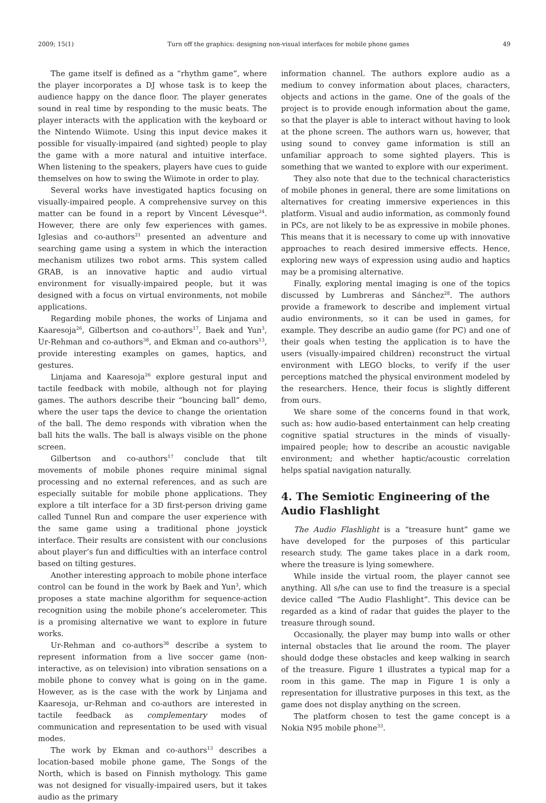2009; 15(1) Turn off the graphics: designing non-visual interfaces for mobile phone games 49
The game itself is defined as a “rhythm game”, where the player incorporates a DJ whose task is to keep the audience happy on the dance floor. The player generates sound in real time by responding to the music beats. The player interacts with the application with the keyboard or the Nintendo Wiimote. Using this input device makes it possible for visually-impaired (and sighted) people to play the game with a more natural and intuitive interface. When listening to the speakers, players have cues to guide themselves on how to swing the Wiimote in order to play.
Several works have investigated haptics focusing on visually-impaired people. A comprehensive survey on this matter can be found in a report by Vincent Lévesque<sup>24</sup>. However, there are only few experiences with games. Iglesias and co-authors<sup>21</sup> presented an adventure and searching game using a system in which the interaction mechanism utilizes two robot arms. This system called GRAB, is an innovative haptic and audio virtual environment for visually-impaired people, but it was designed with a focus on virtual environments, not mobile applications.
Regarding mobile phones, the works of Linjama and Kaaresoja<sup>26</sup>, Gilbertson and co-authors<sup>17</sup>, Baek and Yun<sup>3</sup>, Ur-Rehman and co-authors<sup>38</sup>, and Ekman and co-authors<sup>13</sup>, provide interesting examples on games, haptics, and gestures.
Linjama and Kaaresoja<sup>26</sup> explore gestural input and tactile feedback with mobile, although not for playing games. The authors describe their “bouncing ball” demo, where the user taps the device to change the orientation of the ball. The demo responds with vibration when the ball hits the walls. The ball is always visible on the phone screen.
Gilbertson and co-authors<sup>17</sup> conclude that tilt movements of mobile phones require minimal signal processing and no external references, and as such are especially suitable for mobile phone applications. They explore a tilt interface for a 3D first-person driving game called Tunnel Run and compare the user experience with the same game using a traditional phone joystick interface. Their results are consistent with our conclusions about player’s fun and difficulties with an interface control based on tilting gestures.
Another interesting approach to mobile phone interface control can be found in the work by Baek and Yun<sup>3</sup>, which proposes a state machine algorithm for sequence-action recognition using the mobile phone’s accelerometer. This is a promising alternative we want to explore in future works.
Ur-Rehman and co-authors<sup>38</sup> describe a system to represent information from a live soccer game (non-interactive, as on television) into vibration sensations on a mobile phone to convey what is going on in the game. However, as is the case with the work by Linjama and Kaaresoja, ur-Rehman and co-authors are interested in tactile feedback as complementary modes of communication and representation to be used with visual modes.
The work by Ekman and co-authors<sup>13</sup> describes a location-based mobile phone game, The Songs of the North, which is based on Finnish mythology. This game was not designed for visually-impaired users, but it takes audio as the primary
information channel. The authors explore audio as a medium to convey information about places, characters, objects and actions in the game. One of the goals of the project is to provide enough information about the game, so that the player is able to interact without having to look at the phone screen. The authors warn us, however, that using sound to convey game information is still an unfamiliar approach to some sighted players. This is something that we wanted to explore with our experiment.
They also note that due to the technical characteristics of mobile phones in general, there are some limitations on alternatives for creating immersive experiences in this platform. Visual and audio information, as commonly found in PCs, are not likely to be as expressive in mobile phones. This means that it is necessary to come up with innovative approaches to reach desired immersive effects. Hence, exploring new ways of expression using audio and haptics may be a promising alternative.
Finally, exploring mental imaging is one of the topics discussed by Lumbreras and Sánchez<sup>28</sup>. The authors provide a framework to describe and implement virtual audio environments, so it can be used in games, for example. They describe an audio game (for PC) and one of their goals when testing the application is to have the users (visually-impaired children) reconstruct the virtual environment with LEGO blocks, to verify if the user perceptions matched the physical environment modeled by the researchers. Hence, their focus is slightly different from ours.
We share some of the concerns found in that work, such as: how audio-based entertainment can help creating cognitive spatial structures in the minds of visually-impaired people; how to describe an acoustic navigable environment; and whether haptic/acoustic correlation helps spatial navigation naturally.
4. The Semiotic Engineering of the Audio Flashlight
The Audio Flashlight is a “treasure hunt” game we have developed for the purposes of this particular research study. The game takes place in a dark room, where the treasure is lying somewhere.
While inside the virtual room, the player cannot see anything. All s/he can use to find the treasure is a special device called “The Audio Flashlight”. This device can be regarded as a kind of radar that guides the player to the treasure through sound.
Occasionally, the player may bump into walls or other internal obstacles that lie around the room. The player should dodge these obstacles and keep walking in search of the treasure. Figure 1 illustrates a typical map for a room in this game. The map in Figure 1 is only a representation for illustrative purposes in this text, as the game does not display anything on the screen.
The platform chosen to test the game concept is a Nokia N95 mobile phone<sup>33</sup>.